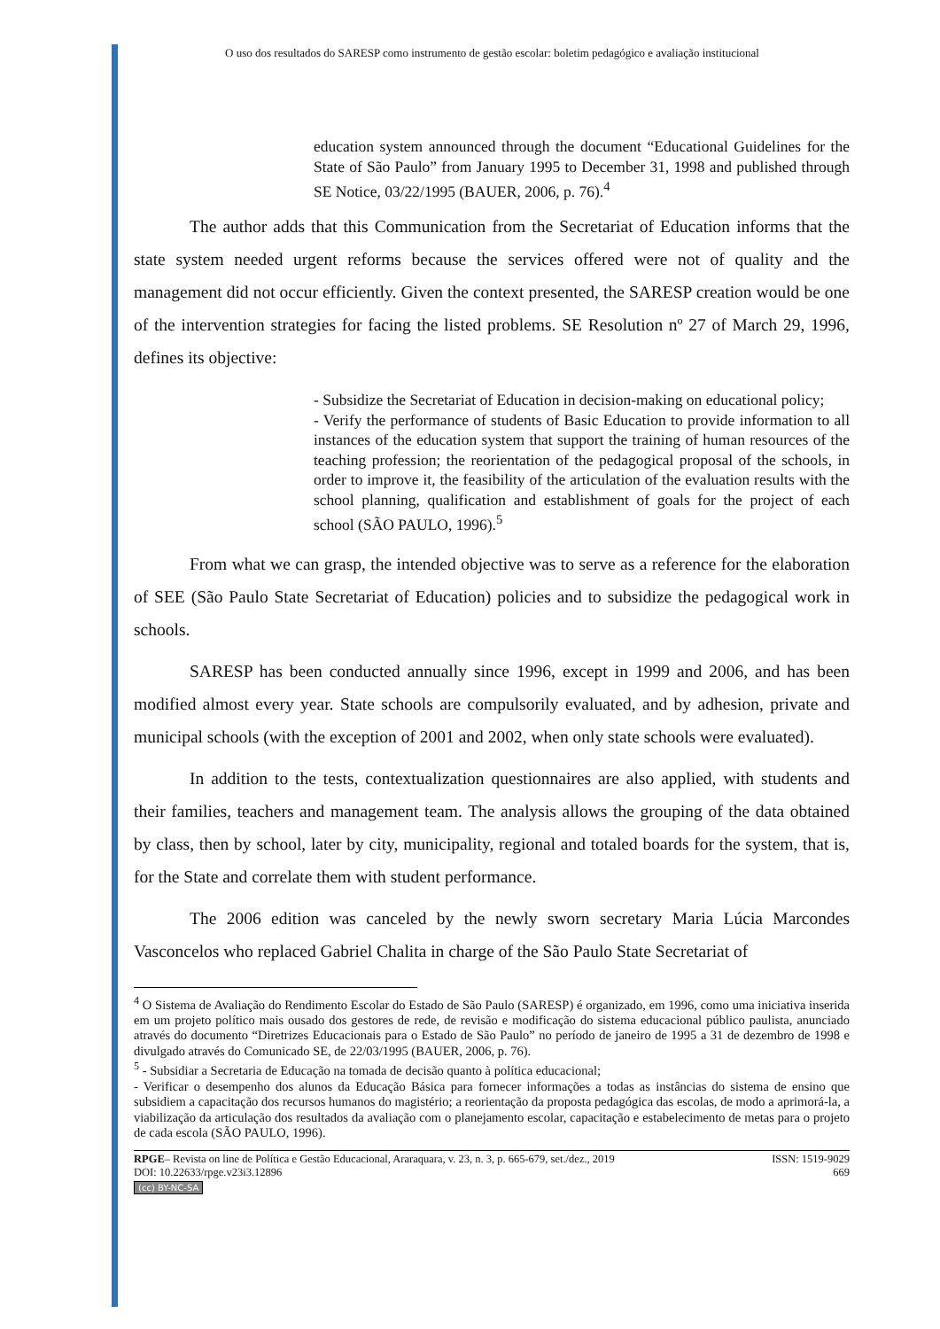O uso dos resultados do SARESP como instrumento de gestão escolar: boletim pedagógico e avaliação institucional
education system announced through the document “Educational Guidelines for the State of São Paulo” from January 1995 to December 31, 1998 and published through SE Notice, 03/22/1995 (BAUER, 2006, p. 76).<sup>4</sup>
The author adds that this Communication from the Secretariat of Education informs that the state system needed urgent reforms because the services offered were not of quality and the management did not occur efficiently. Given the context presented, the SARESP creation would be one of the intervention strategies for facing the listed problems. SE Resolution nº 27 of March 29, 1996, defines its objective:
- Subsidize the Secretariat of Education in decision-making on educational policy;
- Verify the performance of students of Basic Education to provide information to all instances of the education system that support the training of human resources of the teaching profession; the reorientation of the pedagogical proposal of the schools, in order to improve it, the feasibility of the articulation of the evaluation results with the school planning, qualification and establishment of goals for the project of each school (SÃO PAULO, 1996).<sup>5</sup>
From what we can grasp, the intended objective was to serve as a reference for the elaboration of SEE (São Paulo State Secretariat of Education) policies and to subsidize the pedagogical work in schools.
SARESP has been conducted annually since 1996, except in 1999 and 2006, and has been modified almost every year. State schools are compulsorily evaluated, and by adhesion, private and municipal schools (with the exception of 2001 and 2002, when only state schools were evaluated).
In addition to the tests, contextualization questionnaires are also applied, with students and their families, teachers and management team. The analysis allows the grouping of the data obtained by class, then by school, later by city, municipality, regional and totaled boards for the system, that is, for the State and correlate them with student performance.
The 2006 edition was canceled by the newly sworn secretary Maria Lúcia Marcondes Vasconcelos who replaced Gabriel Chalita in charge of the São Paulo State Secretariat of
<sup>4</sup> O Sistema de Avaliação do Rendimento Escolar do Estado de São Paulo (SARESP) é organizado, em 1996, como uma iniciativa inserida em um projeto político mais ousado dos gestores de rede, de revisão e modificação do sistema educacional público paulista, anunciado através do documento “Diretrizes Educacionais para o Estado de São Paulo” no período de janeiro de 1995 a 31 de dezembro de 1998 e divulgado através do Comunicado SE, de 22/03/1995 (BAUER, 2006, p. 76).
<sup>5</sup> - Subsidiar a Secretaria de Educação na tomada de decisão quanto à política educacional;
- Verificar o desempenho dos alunos da Educação Básica para fornecer informações a todas as instâncias do sistema de ensino que subsidiem a capacitação dos recursos humanos do magistério; a reorientação da proposta pedagógica das escolas, de modo a aprimorá-la, a viabilização da articulação dos resultados da avaliação com o planejamento escolar, capacitação e estabelecimento de metas para o projeto de cada escola (SÃO PAULO, 1996).
RPGE– Revista on line de Política e Gestão Educacional, Araraquara, v. 23, n. 3, p. 665-679, set./dez., 2019
DOI: 10.22633/rpge.v23i3.12896
(cc) BY-NC-SA
ISSN: 1519-9029
669